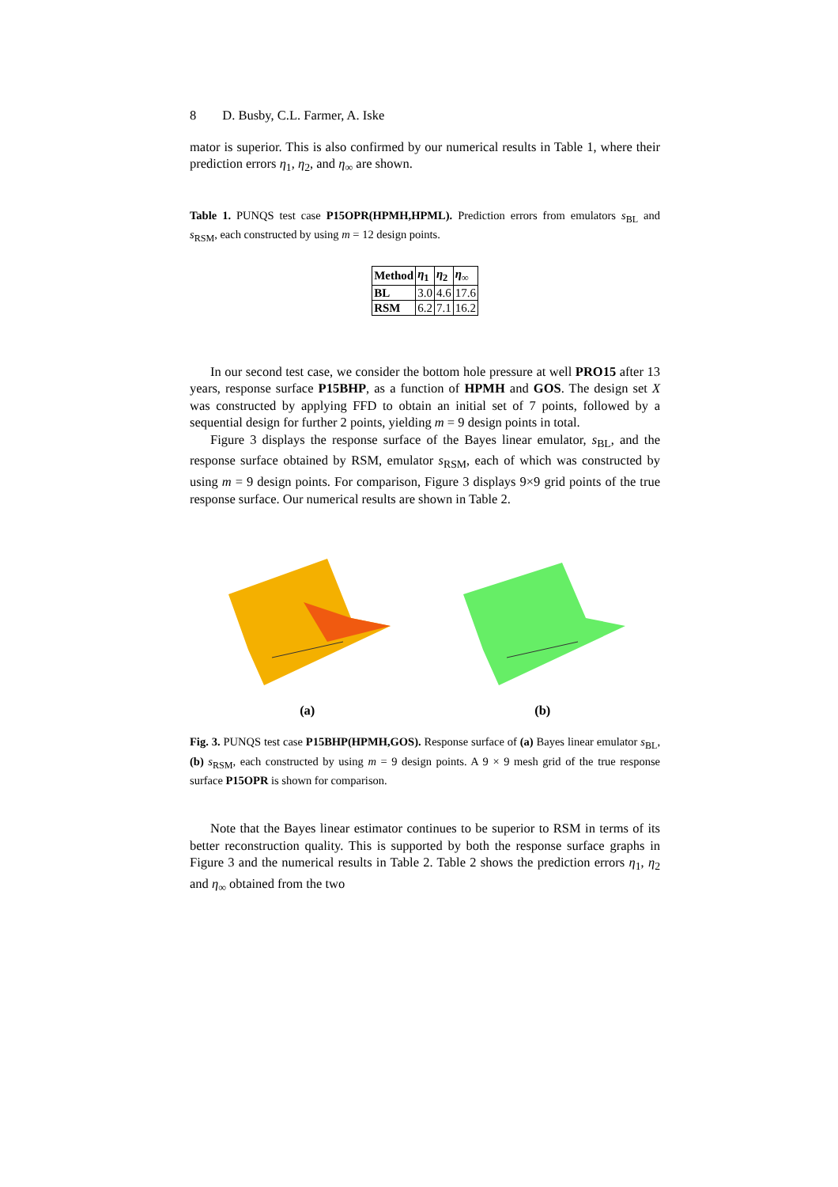8 D. Busby, C.L. Farmer, A. Iske
mator is superior. This is also confirmed by our numerical results in Table 1, where their prediction errors η<sub>1</sub>, η<sub>2</sub>, and η<sub>∞</sub> are shown.
Table 1. PUNQS test case P15OPR(HPMH,HPML). Prediction errors from emulators s<sub>BL</sub> and s<sub>RSM</sub>, each constructed by using m = 12 design points.
| Method | η<sub>1</sub> | η<sub>2</sub> | η<sub>∞</sub> |
| --- | --- | --- | --- |
| BL | 3.0 | 4.6 | 17.6 |
| RSM | 6.2 | 7.1 | 16.2 |
In our second test case, we consider the bottom hole pressure at well PRO15 after 13 years, response surface P15BHP, as a function of HPMH and GOS. The design set X was constructed by applying FFD to obtain an initial set of 7 points, followed by a sequential design for further 2 points, yielding m = 9 design points in total.
Figure 3 displays the response surface of the Bayes linear emulator, s<sub>BL</sub>, and the response surface obtained by RSM, emulator s<sub>RSM</sub>, each of which was constructed by using m = 9 design points. For comparison, Figure 3 displays 9×9 grid points of the true response surface. Our numerical results are shown in Table 2.
(a) (b)
Fig. 3. PUNQS test case P15BHP(HPMH,GOS). Response surface of (a) Bayes linear emulator s<sub>BL</sub>, (b) s<sub>RSM</sub>, each constructed by using m = 9 design points. A 9 × 9 mesh grid of the true response surface P15OPR is shown for comparison.
Note that the Bayes linear estimator continues to be superior to RSM in terms of its better reconstruction quality. This is supported by both the response surface graphs in Figure 3 and the numerical results in Table 2. Table 2 shows the prediction errors η<sub>1</sub>, η<sub>2</sub> and η<sub>∞</sub> obtained from the two